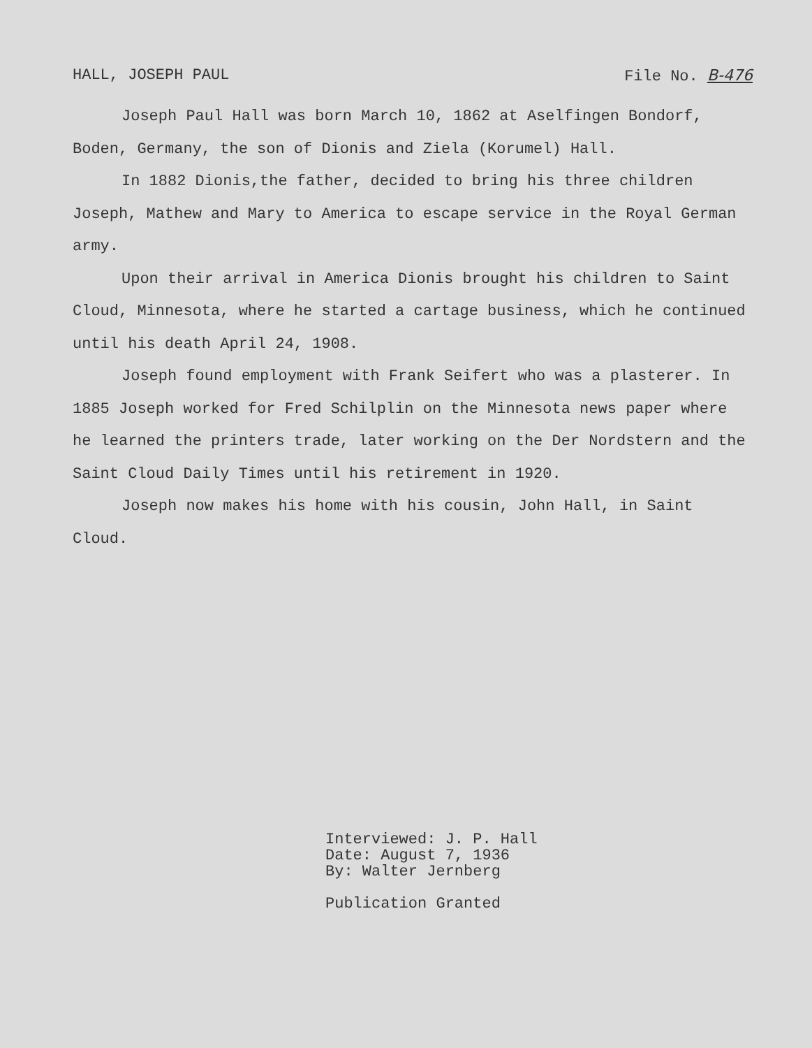HALL, JOSEPH PAUL File No. B-476
Joseph Paul Hall was born March 10, 1862 at Aselfingen Bondorf, Boden, Germany, the son of Dionis and Ziela (Korumel) Hall.
In 1882 Dionis,the father, decided to bring his three children Joseph, Mathew and Mary to America to escape service in the Royal German army.
Upon their arrival in America Dionis brought his children to Saint Cloud, Minnesota, where he started a cartage business, which he continued until his death April 24, 1908.
Joseph found employment with Frank Seifert who was a plasterer. In 1885 Joseph worked for Fred Schilplin on the Minnesota news paper where he learned the printers trade, later working on the Der Nordstern and the Saint Cloud Daily Times until his retirement in 1920.
Joseph now makes his home with his cousin, John Hall, in Saint Cloud.
Interviewed: J. P. Hall
Date: August 7, 1936
By: Walter Jernberg
Publication Granted